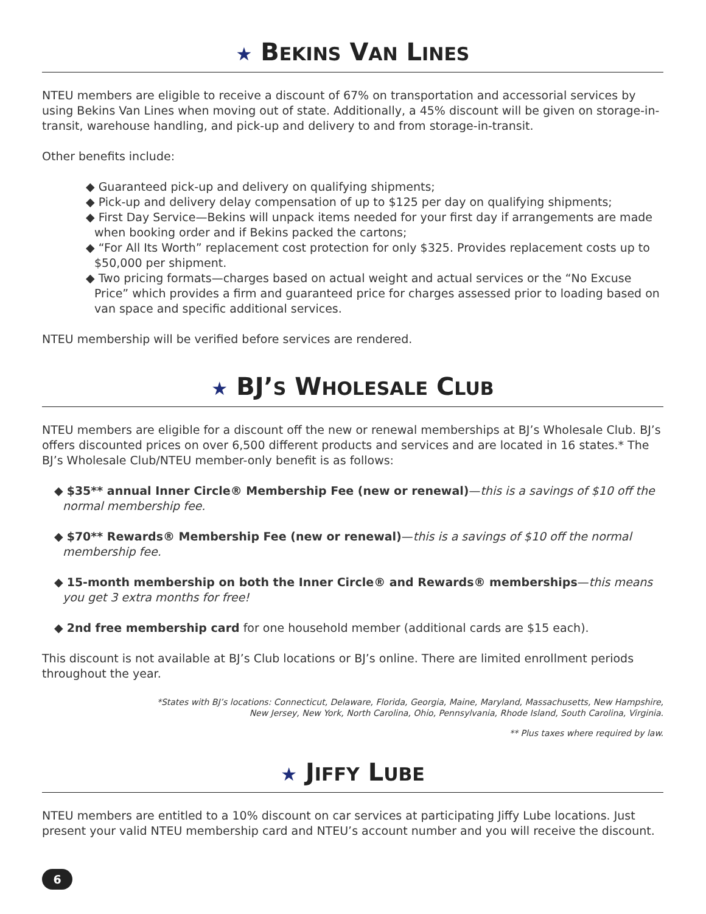★ BEKINS VAN LINES
NTEU members are eligible to receive a discount of 67% on transportation and accessorial services by using Bekins Van Lines when moving out of state. Additionally, a 45% discount will be given on storage-in-transit, warehouse handling, and pick-up and delivery to and from storage-in-transit.
Other benefits include:
◆ Guaranteed pick-up and delivery on qualifying shipments;
◆ Pick-up and delivery delay compensation of up to $125 per day on qualifying shipments;
◆ First Day Service—Bekins will unpack items needed for your first day if arrangements are made when booking order and if Bekins packed the cartons;
◆ “For All Its Worth” replacement cost protection for only $325. Provides replacement costs up to $50,000 per shipment.
◆ Two pricing formats—charges based on actual weight and actual services or the “No Excuse Price” which provides a firm and guaranteed price for charges assessed prior to loading based on van space and specific additional services.
NTEU membership will be verified before services are rendered.
★ BJ’S WHOLESALE CLUB
NTEU members are eligible for a discount off the new or renewal memberships at BJ’s Wholesale Club. BJ’s offers discounted prices on over 6,500 different products and services and are located in 16 states.* The BJ’s Wholesale Club/NTEU member-only benefit is as follows:
◆ $35** annual Inner Circle® Membership Fee (new or renewal)—this is a savings of $10 off the normal membership fee.
◆ $70** Rewards® Membership Fee (new or renewal)—this is a savings of $10 off the normal membership fee.
◆ 15-month membership on both the Inner Circle® and Rewards® memberships—this means you get 3 extra months for free!
◆ 2nd free membership card for one household member (additional cards are $15 each).
This discount is not available at BJ’s Club locations or BJ’s online. There are limited enrollment periods throughout the year.
*States with BJ’s locations: Connecticut, Delaware, Florida, Georgia, Maine, Maryland, Massachusetts, New Hampshire,
New Jersey, New York, North Carolina, Ohio, Pennsylvania, Rhode Island, South Carolina, Virginia.
** Plus taxes where required by law.
★ JIFFY LUBE
NTEU members are entitled to a 10% discount on car services at participating Jiffy Lube locations. Just present your valid NTEU membership card and NTEU’s account number and you will receive the discount.
6